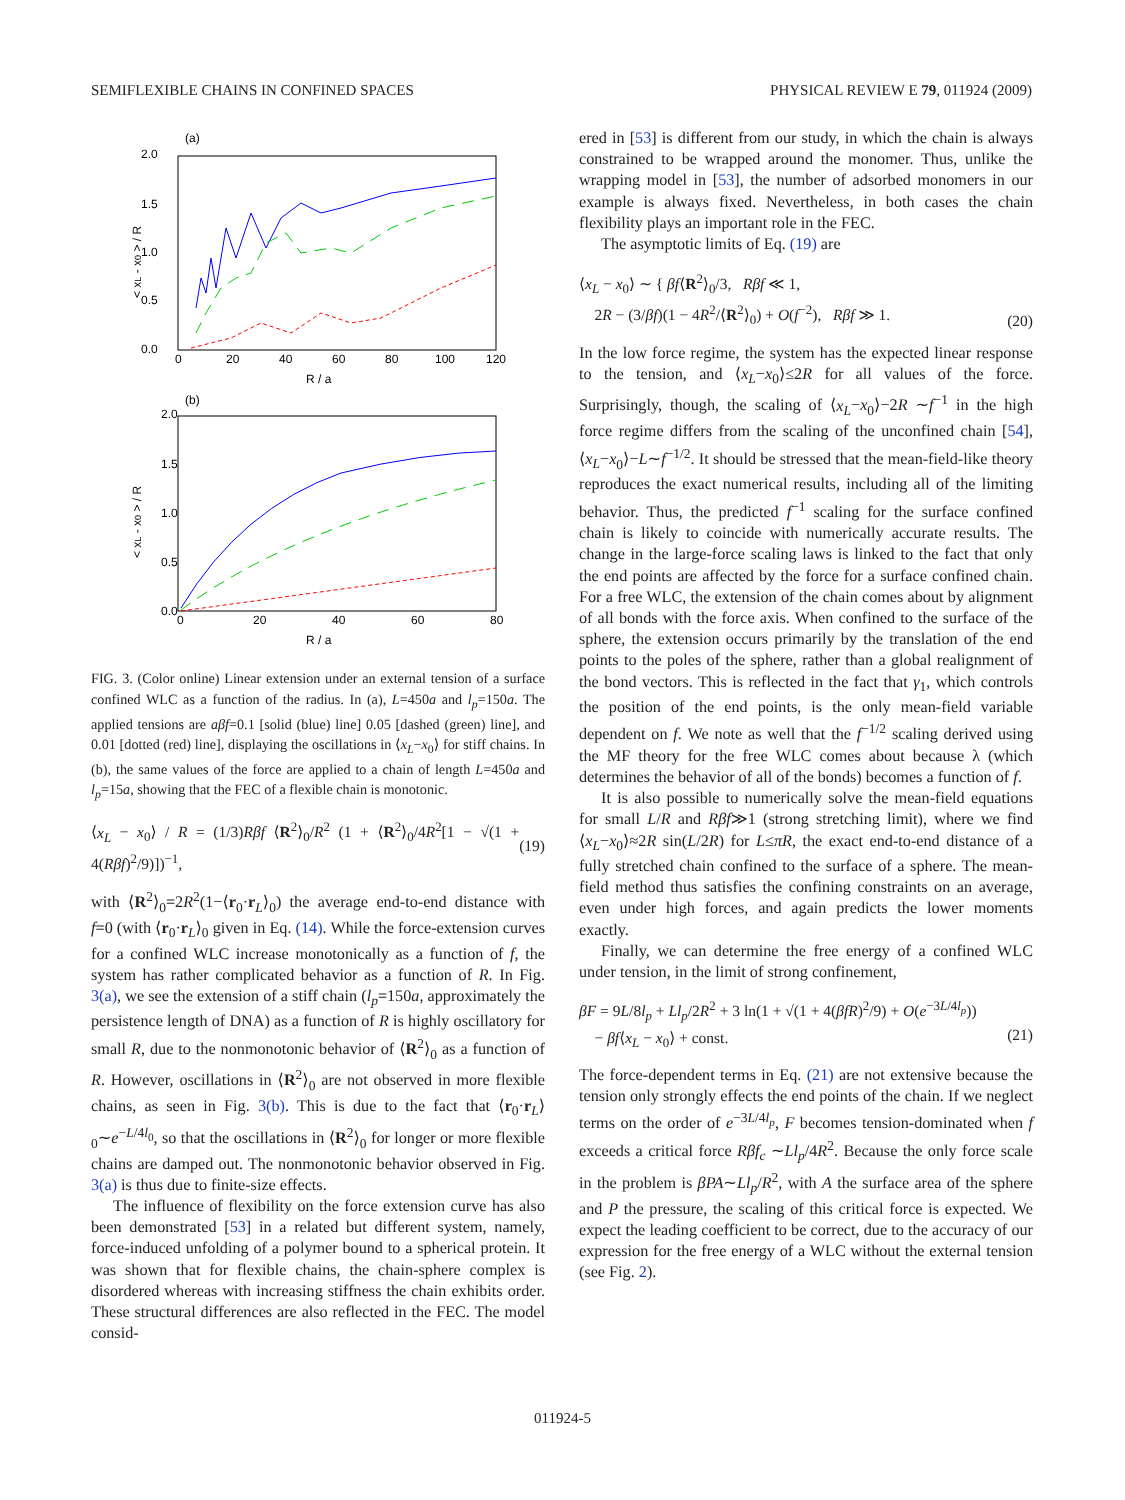SEMIFLEXIBLE CHAINS IN CONFINED SPACES PHYSICAL REVIEW E 79, 011924 (2009)
(a)
2.0
1.5
1.0
0.5
0.0
0
20
40
60
80
100
120
R / a
< xL - x0 > / R
(b)
2.0
1.5
1.0
0.5
0.0
0
20
40
60
80
R / a
< xL - x0 > / R
FIG. 3. (Color online) Linear extension under an external tension of a surface confined WLC as a function of the radius. In (a), L=450a and l<sub>p</sub>=150a. The applied tensions are aβf=0.1 [solid (blue) line] 0.05 [dashed (green) line], and 0.01 [dotted (red) line], displaying the oscillations in ⟨x<sub>L</sub>−x<sub>0</sub>⟩ for stiff chains. In (b), the same values of the force are applied to a chain of length L=450a and l<sub>p</sub>=15a, showing that the FEC of a flexible chain is monotonic.
⟨x<sub>L</sub> − x<sub>0</sub>⟩ / R = (1/3)Rβf ⟨R<sup>2</sup>⟩<sub>0</sub>/R<sup>2</sup> (1 + ⟨R<sup>2</sup>⟩<sub>0</sub>/4R<sup>2</sup>[1 − √(1 + 4(Rβf)<sup>2</sup>/9)])<sup>−1</sup>, (19)
with ⟨R<sup>2</sup>⟩<sub>0</sub>=2R<sup>2</sup>(1−⟨r<sub>0</sub>·r<sub>L</sub>⟩<sub>0</sub>) the average end-to-end distance with f=0 (with ⟨r<sub>0</sub>·r<sub>L</sub>⟩<sub>0</sub> given in Eq. (14). While the force-extension curves for a confined WLC increase monotonically as a function of f, the system has rather complicated behavior as a function of R. In Fig. 3(a), we see the extension of a stiff chain (l<sub>p</sub>=150a, approximately the persistence length of DNA) as a function of R is highly oscillatory for small R, due to the nonmonotonic behavior of ⟨R<sup>2</sup>⟩<sub>0</sub> as a function of R. However, oscillations in ⟨R<sup>2</sup>⟩<sub>0</sub> are not observed in more flexible chains, as seen in Fig. 3(b). This is due to the fact that ⟨r<sub>0</sub>·r<sub>L</sub>⟩<sub>0</sub>∼e<sup>−L/4l<sub>0</sub></sup>, so that the oscillations in ⟨R<sup>2</sup>⟩<sub>0</sub> for longer or more flexible chains are damped out. The nonmonotonic behavior observed in Fig. 3(a) is thus due to finite-size effects.
The influence of flexibility on the force extension curve has also been demonstrated [53] in a related but different system, namely, force-induced unfolding of a polymer bound to a spherical protein. It was shown that for flexible chains, the chain-sphere complex is disordered whereas with increasing stiffness the chain exhibits order. These structural differences are also reflected in the FEC. The model consid-
ered in [53] is different from our study, in which the chain is always constrained to be wrapped around the monomer. Thus, unlike the wrapping model in [53], the number of adsorbed monomers in our example is always fixed. Nevertheless, in both cases the chain flexibility plays an important role in the FEC.
The asymptotic limits of Eq. (19) are
⟨x<sub>L</sub> − x<sub>0</sub>⟩ ∼ { βf⟨R<sup>2</sup>⟩<sub>0</sub>/3, Rβf ≪ 1,
2R − (3/βf)(1 − 4R<sup>2</sup>/⟨R<sup>2</sup>⟩<sub>0</sub>) + O(f<sup>−2</sup>), Rβf ≫ 1.
(20)
In the low force regime, the system has the expected linear response to the tension, and ⟨x<sub>L</sub>−x<sub>0</sub>⟩≤2R for all values of the force. Surprisingly, though, the scaling of ⟨x<sub>L</sub>−x<sub>0</sub>⟩−2R ∼f<sup>−1</sup> in the high force regime differs from the scaling of the unconfined chain [54], ⟨x<sub>L</sub>−x<sub>0</sub>⟩−L∼f<sup>−1/2</sup>. It should be stressed that the mean-field-like theory reproduces the exact numerical results, including all of the limiting behavior. Thus, the predicted f<sup>−1</sup> scaling for the surface confined chain is likely to coincide with numerically accurate results. The change in the large-force scaling laws is linked to the fact that only the end points are affected by the force for a surface confined chain. For a free WLC, the extension of the chain comes about by alignment of all bonds with the force axis. When confined to the surface of the sphere, the extension occurs primarily by the translation of the end points to the poles of the sphere, rather than a global realignment of the bond vectors. This is reflected in the fact that γ<sub>1</sub>, which controls the position of the end points, is the only mean-field variable dependent on f. We note as well that the f<sup>−1/2</sup> scaling derived using the MF theory for the free WLC comes about because λ (which determines the behavior of all of the bonds) becomes a function of f.
It is also possible to numerically solve the mean-field equations for small L/R and Rβf≫1 (strong stretching limit), where we find ⟨x<sub>L</sub>−x<sub>0</sub>⟩≈2R sin(L/2R) for L≤πR, the exact end-to-end distance of a fully stretched chain confined to the surface of a sphere. The mean-field method thus satisfies the confining constraints on an average, even under high forces, and again predicts the lower moments exactly.
Finally, we can determine the free energy of a confined WLC under tension, in the limit of strong confinement,
βF = 9L/8l<sub>p</sub> + Ll<sub>p</sub>/2R<sup>2</sup> + 3 ln(1 + √(1 + 4(βfR)<sup>2</sup>/9) + O(e<sup>−3L/4l<sub>p</sub></sup>))
− βf⟨x<sub>L</sub> − x<sub>0</sub>⟩ + const.
(21)
The force-dependent terms in Eq. (21) are not extensive because the tension only strongly effects the end points of the chain. If we neglect terms on the order of e<sup>−3L/4l<sub>p</sub></sup>, F becomes tension-dominated when f exceeds a critical force Rβf<sub>c</sub> ∼Ll<sub>p</sub>/4R<sup>2</sup>. Because the only force scale in the problem is βPA∼Ll<sub>p</sub>/R<sup>2</sup>, with A the surface area of the sphere and P the pressure, the scaling of this critical force is expected. We expect the leading coefficient to be correct, due to the accuracy of our expression for the free energy of a WLC without the external tension (see Fig. 2).
011924-5